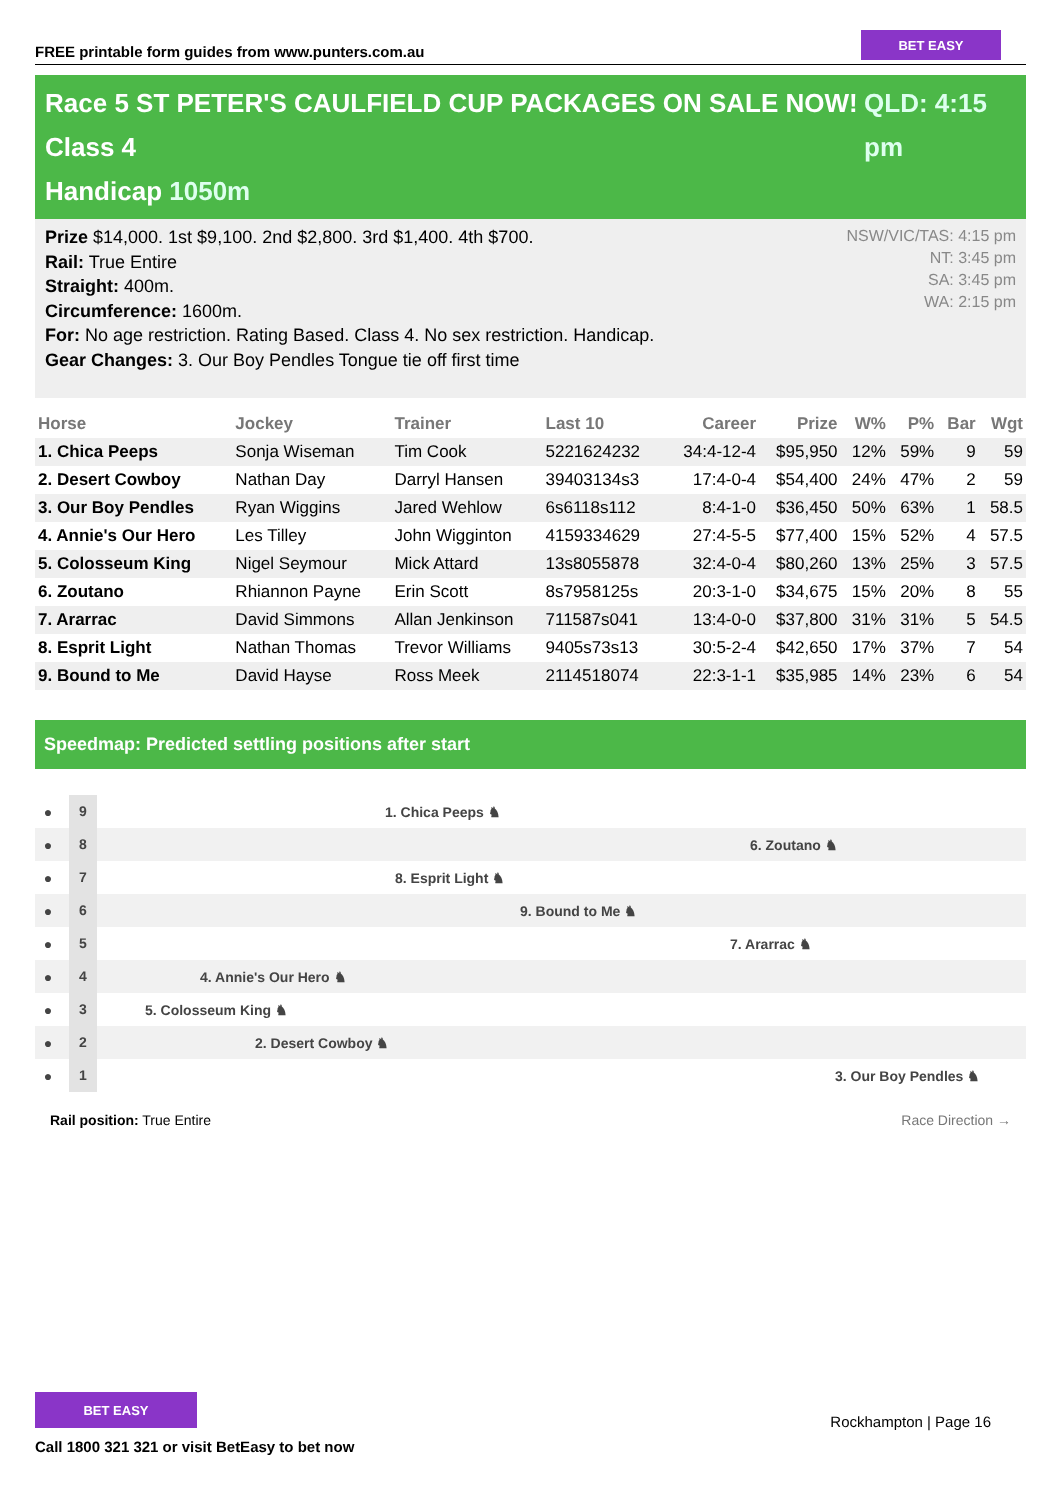FREE printable form guides from www.punters.com.au
BET EASY
Race 5 ST PETER'S CAULFIELD CUP PACKAGES ON SALE NOW! Class 4
Handicap 1050m
QLD: 4:15 pm
Prize $14,000. 1st $9,100. 2nd $2,800. 3rd $1,400. 4th $700.
Rail: True Entire
Straight: 400m.
Circumference: 1600m.
For: No age restriction. Rating Based. Class 4. No sex restriction. Handicap.
Gear Changes: 3. Our Boy Pendles Tongue tie off first time
NSW/VIC/TAS: 4:15 pm
NT: 3:45 pm
SA: 3:45 pm
WA: 2:15 pm
| Horse | Jockey | Trainer | Last 10 | Career | Prize | W% | P% | Bar | Wgt |
| --- | --- | --- | --- | --- | --- | --- | --- | --- | --- |
| 1. Chica Peeps | Sonja Wiseman | Tim Cook | 5221624232 | 34:4-12-4 | $95,950 | 12% | 59% | 9 | 59 |
| 2. Desert Cowboy | Nathan Day | Darryl Hansen | 39403134s3 | 17:4-0-4 | $54,400 | 24% | 47% | 2 | 59 |
| 3. Our Boy Pendles | Ryan Wiggins | Jared Wehlow | 6s6118s112 | 8:4-1-0 | $36,450 | 50% | 63% | 1 | 58.5 |
| 4. Annie's Our Hero | Les Tilley | John Wigginton | 4159334629 | 27:4-5-5 | $77,400 | 15% | 52% | 4 | 57.5 |
| 5. Colosseum King | Nigel Seymour | Mick Attard | 13s8055878 | 32:4-0-4 | $80,260 | 13% | 25% | 3 | 57.5 |
| 6. Zoutano | Rhiannon Payne | Erin Scott | 8s7958125s | 20:3-1-0 | $34,675 | 15% | 20% | 8 | 55 |
| 7. Ararrac | David Simmons | Allan Jenkinson | 711587s041 | 13:4-0-0 | $37,800 | 31% | 31% | 5 | 54.5 |
| 8. Esprit Light | Nathan Thomas | Trevor Williams | 9405s73s13 | 30:5-2-4 | $42,650 | 17% | 37% | 7 | 54 |
| 9. Bound to Me | David Hayse | Ross Meek | 2114518074 | 22:3-1-1 | $35,985 | 14% | 23% | 6 | 54 |
Speedmap: Predicted settling positions after start
● 9 1. Chica Peeps ♞
● 8 6. Zoutano ♞
● 7 8. Esprit Light ♞
● 6 9. Bound to Me ♞
● 5 7. Ararrac ♞
● 4 4. Annie's Our Hero ♞
● 3 5. Colosseum King ♞
● 2 2. Desert Cowboy ♞
● 1 3. Our Boy Pendles ♞
Rail position: True Entire Race Direction →
BET EASY
Call 1800 321 321 or visit BetEasy to bet now
Rockhampton | Page 16